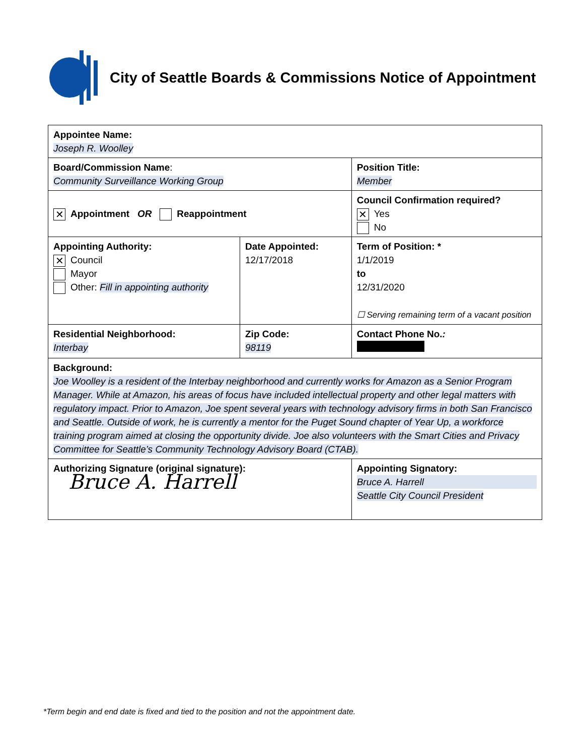City of Seattle Boards & Commissions Notice of Appointment
| Appointee Name: Joseph R. Woolley | | | | |
| Board/Commission Name : Community Surveillance Working Group | | | | Position Title: Member |
| ✕ Appointment OR Reappointment | | Council Confirmation required? ✕ Yes No | | |
| Appointing Authority: ✕ Council Mayor Other: Fill in appointing authority | Date Appointed: 12/17/2018 | | Term of Position: * 1/1/2019 to 12/31/2020 ☐ Serving remaining term of a vacant position | |
| Residential Neighborhood: Interbay | Zip Code: 98119 | | Contact Phone No. : | |
| Background: Joe Woolley is a resident of the Interbay neighborhood and currently works for Amazon as a Senior Program Manager. While at Amazon, his areas of focus have included intellectual property and other legal matters with regulatory impact. Prior to Amazon, Joe spent several years with technology advisory firms in both San Francisco and Seattle. Outside of work, he is currently a mentor for the Puget Sound chapter of Year Up, a workforce training program aimed at closing the opportunity divide. Joe also volunteers with the Smart Cities and Privacy Committee for Seattle’s Community Technology Advisory Board (CTAB). | | | | |
| Authorizing Signature (original signature): Bruce A. Harrell | | | Appointing Signatory: Bruce A. Harrell Seattle City Council President | |
*Term begin and end date is fixed and tied to the position and not the appointment date.